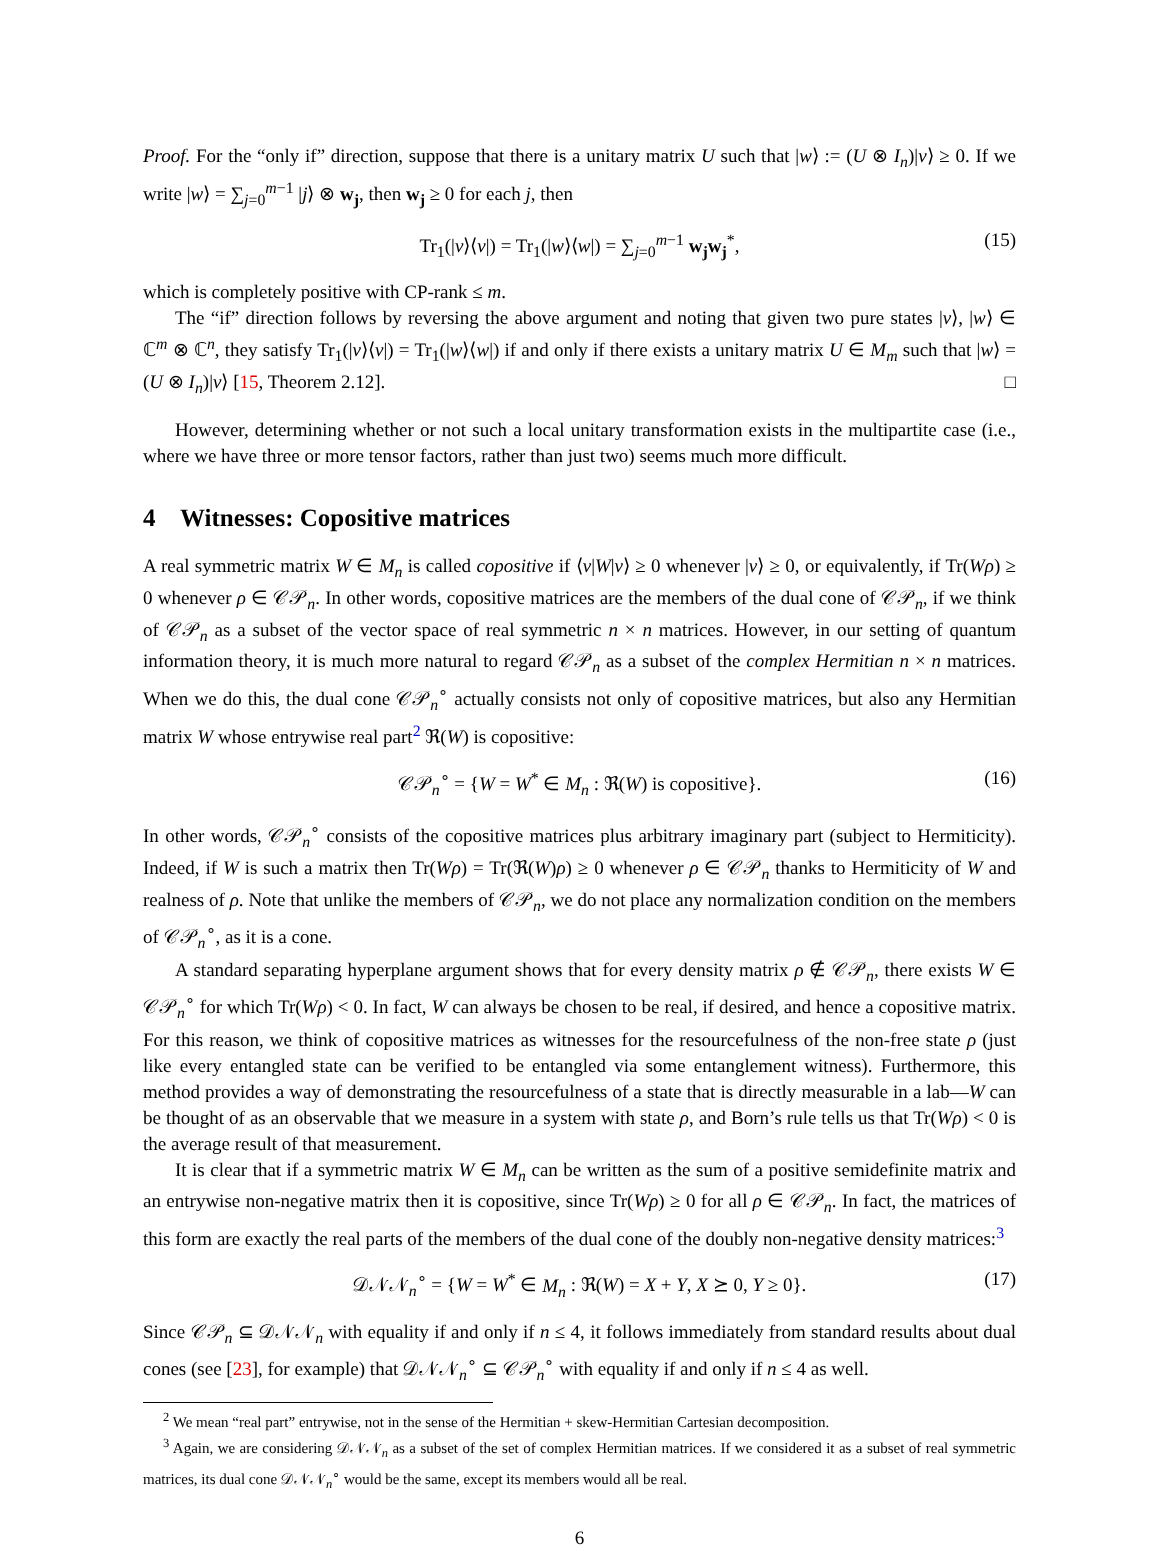Proof. For the “only if” direction, suppose that there is a unitary matrix U such that |w⟩ := (U ⊗ I<sub>n</sub>)|v⟩ ≥ 0. If we write |w⟩ = ∑<sub>j=0</sub><sup>m−1</sup> |j⟩ ⊗ w<sub>j</sub>, then w<sub>j</sub> ≥ 0 for each j, then
Tr<sub>1</sub>(|v⟩⟨v|) = Tr<sub>1</sub>(|w⟩⟨w|) = ∑<sub>j=0</sub><sup>m−1</sup> w<sub>j</sub>w<sub>j</sub><sup>*</sup>, (15)
which is completely positive with CP-rank ≤ m.
The “if” direction follows by reversing the above argument and noting that given two pure states |v⟩, |w⟩ ∈ ℂ<sup>m</sup> ⊗ ℂ<sup>n</sup>, they satisfy Tr<sub>1</sub>(|v⟩⟨v|) = Tr<sub>1</sub>(|w⟩⟨w|) if and only if there exists a unitary matrix U ∈ M<sub>m</sub> such that |w⟩ = (U ⊗ I<sub>n</sub>)|v⟩ [15, Theorem 2.12]. □
However, determining whether or not such a local unitary transformation exists in the multipartite case (i.e., where we have three or more tensor factors, rather than just two) seems much more difficult.
4 Witnesses: Copositive matrices
A real symmetric matrix W ∈ M<sub>n</sub> is called copositive if ⟨v|W|v⟩ ≥ 0 whenever |v⟩ ≥ 0, or equivalently, if Tr(Wρ) ≥ 0 whenever ρ ∈ 𝒞𝒫<sub>n</sub>. In other words, copositive matrices are the members of the dual cone of 𝒞𝒫<sub>n</sub>, if we think of 𝒞𝒫<sub>n</sub> as a subset of the vector space of real symmetric n × n matrices. However, in our setting of quantum information theory, it is much more natural to regard 𝒞𝒫<sub>n</sub> as a subset of the complex Hermitian n × n matrices. When we do this, the dual cone 𝒞𝒫<sub>n</sub><sup>∘</sup> actually consists not only of copositive matrices, but also any Hermitian matrix W whose entrywise real part<sup>2</sup> ℜ(W) is copositive:
𝒞𝒫<sub>n</sub><sup>∘</sup> = {W = W<sup>*</sup> ∈ M<sub>n</sub> : ℜ(W) is copositive}. (16)
In other words, 𝒞𝒫<sub>n</sub><sup>∘</sup> consists of the copositive matrices plus arbitrary imaginary part (subject to Hermiticity). Indeed, if W is such a matrix then Tr(Wρ) = Tr(ℜ(W)ρ) ≥ 0 whenever ρ ∈ 𝒞𝒫<sub>n</sub> thanks to Hermiticity of W and realness of ρ. Note that unlike the members of 𝒞𝒫<sub>n</sub>, we do not place any normalization condition on the members of 𝒞𝒫<sub>n</sub><sup>∘</sup>, as it is a cone.
A standard separating hyperplane argument shows that for every density matrix ρ ∉ 𝒞𝒫<sub>n</sub>, there exists W ∈ 𝒞𝒫<sub>n</sub><sup>∘</sup> for which Tr(Wρ) < 0. In fact, W can always be chosen to be real, if desired, and hence a copositive matrix. For this reason, we think of copositive matrices as witnesses for the resourcefulness of the non-free state ρ (just like every entangled state can be verified to be entangled via some entanglement witness). Furthermore, this method provides a way of demonstrating the resourcefulness of a state that is directly measurable in a lab—W can be thought of as an observable that we measure in a system with state ρ, and Born’s rule tells us that Tr(Wρ) < 0 is the average result of that measurement.
It is clear that if a symmetric matrix W ∈ M<sub>n</sub> can be written as the sum of a positive semidefinite matrix and an entrywise non-negative matrix then it is copositive, since Tr(Wρ) ≥ 0 for all ρ ∈ 𝒞𝒫<sub>n</sub>. In fact, the matrices of this form are exactly the real parts of the members of the dual cone of the doubly non-negative density matrices:<sup>3</sup>
𝒟𝒩𝒩<sub>n</sub><sup>∘</sup> = {W = W<sup>*</sup> ∈ M<sub>n</sub> : ℜ(W) = X + Y, X ⪰ 0, Y ≥ 0}. (17)
Since 𝒞𝒫<sub>n</sub> ⊆ 𝒟𝒩𝒩<sub>n</sub> with equality if and only if n ≤ 4, it follows immediately from standard results about dual cones (see [23], for example) that 𝒟𝒩𝒩<sub>n</sub><sup>∘</sup> ⊆ 𝒞𝒫<sub>n</sub><sup>∘</sup> with equality if and only if n ≤ 4 as well.
<sup>2</sup> We mean “real part” entrywise, not in the sense of the Hermitian + skew-Hermitian Cartesian decomposition.
<sup>3</sup> Again, we are considering 𝒟𝒩𝒩<sub>n</sub> as a subset of the set of complex Hermitian matrices. If we considered it as a subset of real symmetric matrices, its dual cone 𝒟𝒩𝒩<sub>n</sub><sup>∘</sup> would be the same, except its members would all be real.
6